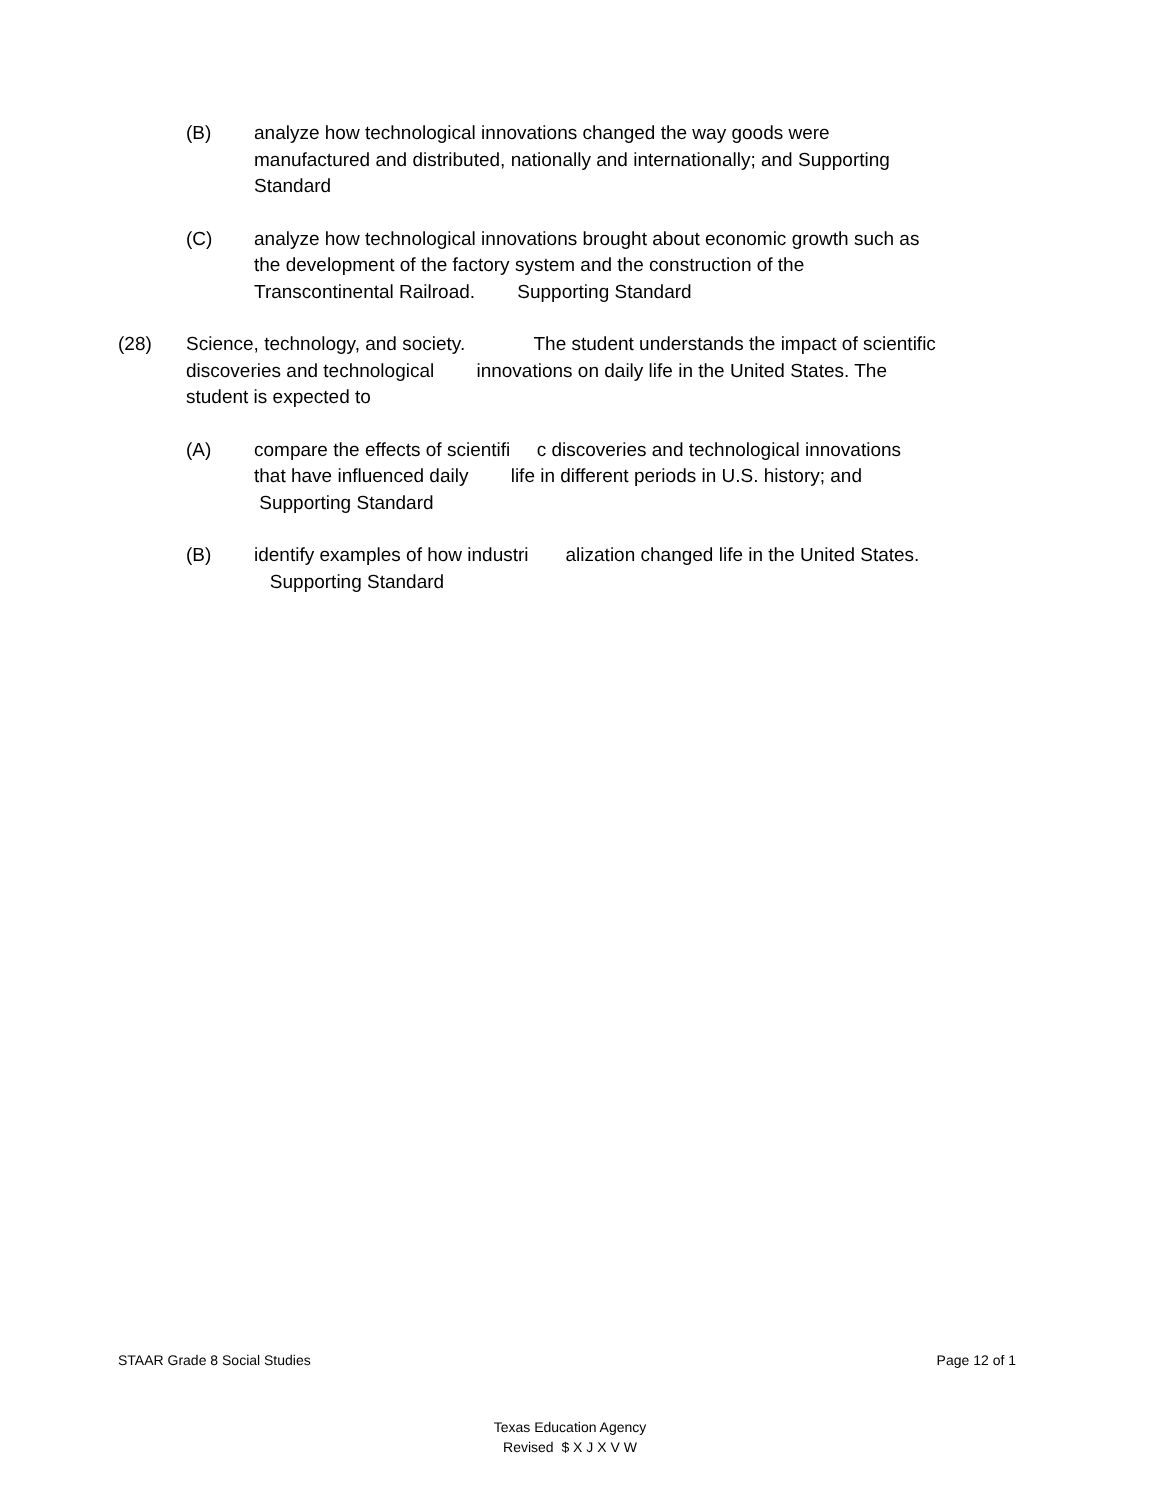(B) analyze how technological innovations changed the way goods were manufactured and distributed, nationally and internationally; and Supporting Standard
(C) analyze how technological innovations brought about economic growth such as the development of the factory system and the construction of the Transcontinental Railroad. Supporting Standard
(28) Science, technology, and society. The student understands the impact of scientific discoveries and technological innovations on daily life in the United States. The student is expected to
(A) compare the effects of scientifi c discoveries and technological innovations that have influenced daily life in different periods in U.S. history; and Supporting Standard
(B) identify examples of how industri alization changed life in the United States. Supporting Standard
STAAR Grade 8 Social Studies Page 12 of 1
Texas Education Agency
Revised $ X J X V W